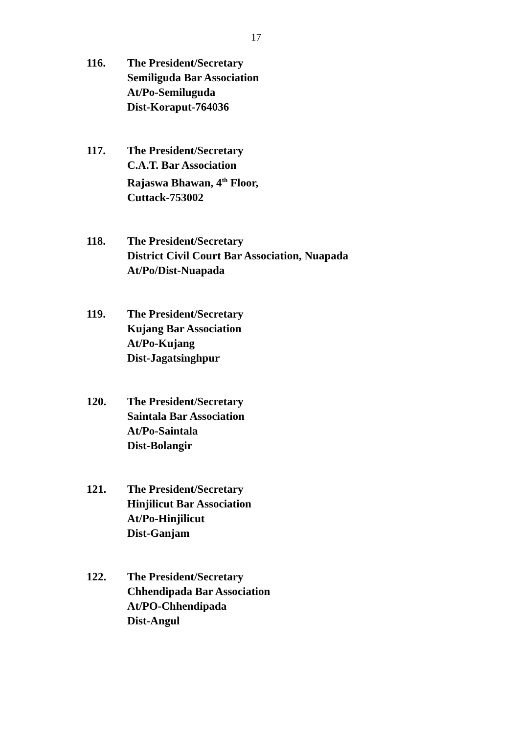17
116. The President/Secretary
Semiliguda Bar Association
At/Po-Semiluguda
Dist-Koraput-764036
117. The President/Secretary
C.A.T. Bar Association
Rajaswa Bhawan, 4<sup>th</sup> Floor,
Cuttack-753002
118. The President/Secretary
District Civil Court Bar Association, Nuapada
At/Po/Dist-Nuapada
119. The President/Secretary
Kujang Bar Association
At/Po-Kujang
Dist-Jagatsinghpur
120. The President/Secretary
Saintala Bar Association
At/Po-Saintala
Dist-Bolangir
121. The President/Secretary
Hinjilicut Bar Association
At/Po-Hinjilicut
Dist-Ganjam
122. The President/Secretary
Chhendipada Bar Association
At/PO-Chhendipada
Dist-Angul